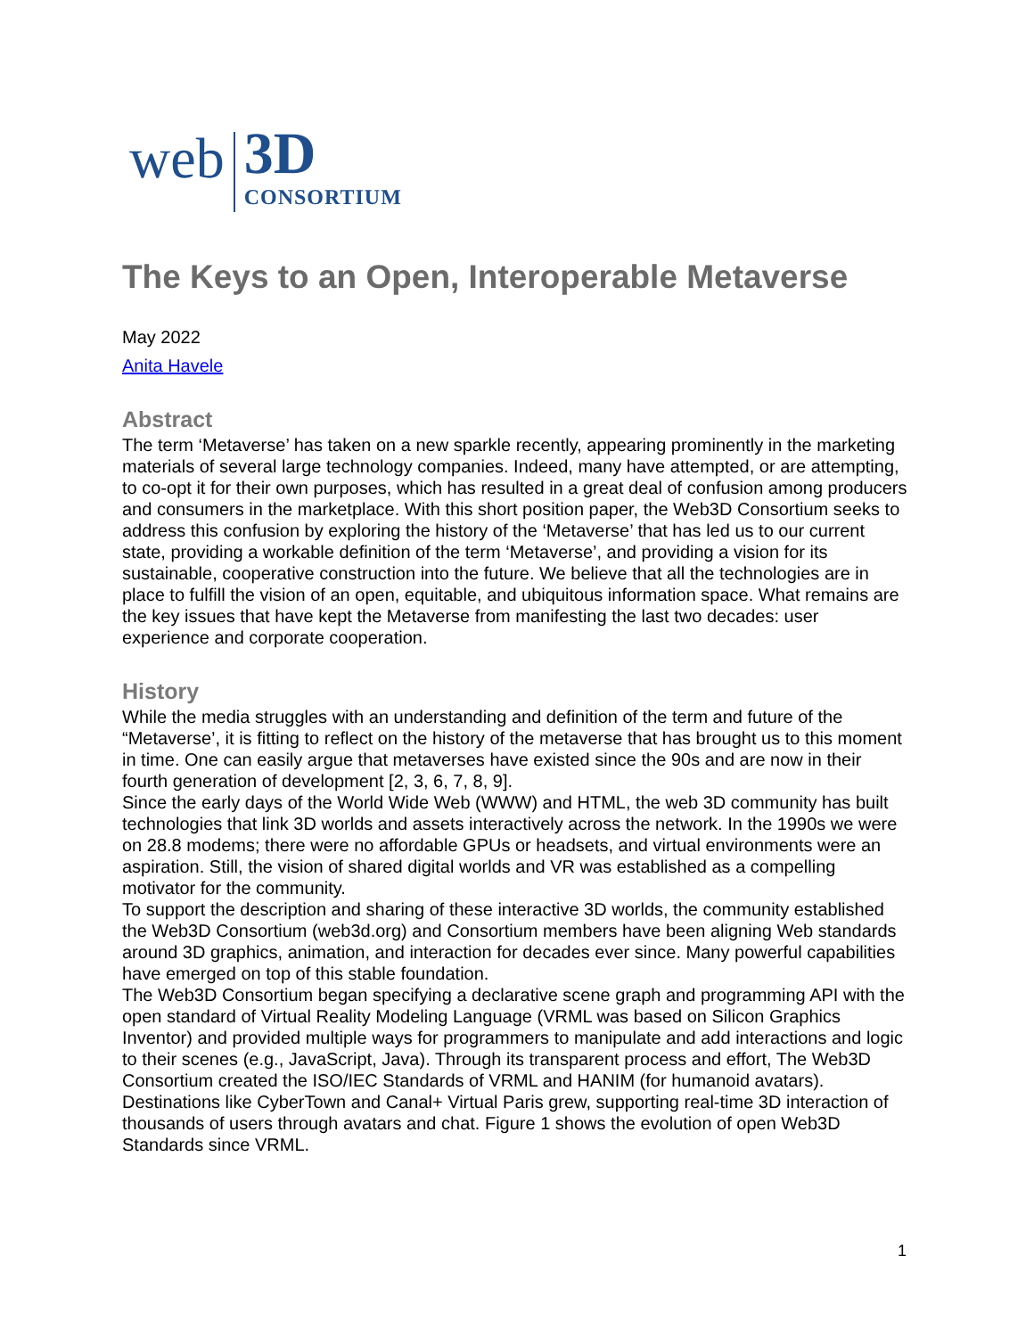web
3D
CONSORTIUM
The Keys to an Open, Interoperable Metaverse
May 2022
Anita Havele
Abstract
The term ‘Metaverse’ has taken on a new sparkle recently, appearing prominently in the marketing materials of several large technology companies. Indeed, many have attempted, or are attempting, to co-opt it for their own purposes, which has resulted in a great deal of confusion among producers and consumers in the marketplace. With this short position paper, the Web3D Consortium seeks to address this confusion by exploring the history of the ‘Metaverse’ that has led us to our current state, providing a workable definition of the term ‘Metaverse’, and providing a vision for its sustainable, cooperative construction into the future. We believe that all the technologies are in place to fulfill the vision of an open, equitable, and ubiquitous information space. What remains are the key issues that have kept the Metaverse from manifesting the last two decades: user experience and corporate cooperation.
History
While the media struggles with an understanding and definition of the term and future of the “Metaverse’, it is fitting to reflect on the history of the metaverse that has brought us to this moment in time. One can easily argue that metaverses have existed since the 90s and are now in their fourth generation of development [2, 3, 6, 7, 8, 9].
Since the early days of the World Wide Web (WWW) and HTML, the web 3D community has built technologies that link 3D worlds and assets interactively across the network. In the 1990s we were on 28.8 modems; there were no affordable GPUs or headsets, and virtual environments were an aspiration. Still, the vision of shared digital worlds and VR was established as a compelling motivator for the community.
To support the description and sharing of these interactive 3D worlds, the community established the Web3D Consortium (web3d.org) and Consortium members have been aligning Web standards around 3D graphics, animation, and interaction for decades ever since. Many powerful capabilities have emerged on top of this stable foundation.
The Web3D Consortium began specifying a declarative scene graph and programming API with the open standard of Virtual Reality Modeling Language (VRML was based on Silicon Graphics Inventor) and provided multiple ways for programmers to manipulate and add interactions and logic to their scenes (e.g., JavaScript, Java). Through its transparent process and effort, The Web3D Consortium created the ISO/IEC Standards of VRML and HANIM (for humanoid avatars). Destinations like CyberTown and Canal+ Virtual Paris grew, supporting real-time 3D interaction of thousands of users through avatars and chat. Figure 1 shows the evolution of open Web3D Standards since VRML.
1